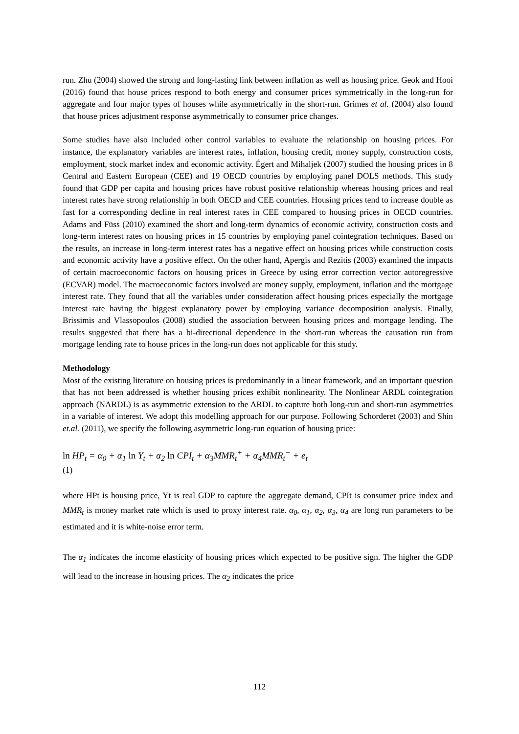run. Zhu (2004) showed the strong and long-lasting link between inflation as well as housing price. Geok and Hooi (2016) found that house prices respond to both energy and consumer prices symmetrically in the long-run for aggregate and four major types of houses while asymmetrically in the short-run. Grimes et al. (2004) also found that house prices adjustment response asymmetrically to consumer price changes.
Some studies have also included other control variables to evaluate the relationship on housing prices. For instance, the explanatory variables are interest rates, inflation, housing credit, money supply, construction costs, employment, stock market index and economic activity. Égert and Mihaljek (2007) studied the housing prices in 8 Central and Eastern European (CEE) and 19 OECD countries by employing panel DOLS methods. This study found that GDP per capita and housing prices have robust positive relationship whereas housing prices and real interest rates have strong relationship in both OECD and CEE countries. Housing prices tend to increase double as fast for a corresponding decline in real interest rates in CEE compared to housing prices in OECD countries. Adams and Füss (2010) examined the short and long-term dynamics of economic activity, construction costs and long-term interest rates on housing prices in 15 countries by employing panel cointegration techniques. Based on the results, an increase in long-term interest rates has a negative effect on housing prices while construction costs and economic activity have a positive effect. On the other hand, Apergis and Rezitis (2003) examined the impacts of certain macroeconomic factors on housing prices in Greece by using error correction vector autoregressive (ECVAR) model. The macroeconomic factors involved are money supply, employment, inflation and the mortgage interest rate. They found that all the variables under consideration affect housing prices especially the mortgage interest rate having the biggest explanatory power by employing variance decomposition analysis. Finally, Brissimis and Vlassopoulos (2008) studied the association between housing prices and mortgage lending. The results suggested that there has a bi-directional dependence in the short-run whereas the causation run from mortgage lending rate to house prices in the long-run does not applicable for this study.
Methodology
Most of the existing literature on housing prices is predominantly in a linear framework, and an important question that has not been addressed is whether housing prices exhibit nonlinearity. The Nonlinear ARDL cointegration approach (NARDL) is as asymmetric extension to the ARDL to capture both long-run and short-run asymmetries in a variable of interest. We adopt this modelling approach for our purpose. Following Schorderet (2003) and Shin et.al. (2011), we specify the following asymmetric long-run equation of housing price:
ln HP<sub>t</sub> = α<sub>0</sub> + α<sub>1</sub> ln Y<sub>t</sub> + α<sub>2</sub> ln CPI<sub>t</sub> + α<sub>3</sub>MMR<sub>t</sub><sup>+</sup> + α<sub>4</sub>MMR<sub>t</sub><sup>−</sup> + e<sub>t</sub>
(1)
where HPt is housing price, Yt is real GDP to capture the aggregate demand, CPIt is consumer price index and MMR<sub>t</sub> is money market rate which is used to proxy interest rate. α<sub>0</sub>, α<sub>1</sub>, α<sub>2</sub>, α<sub>3</sub>, α<sub>4</sub> are long run parameters to be estimated and it is white-noise error term.
The α<sub>1</sub> indicates the income elasticity of housing prices which expected to be positive sign. The higher the GDP will lead to the increase in housing prices. The α<sub>2</sub> indicates the price
112